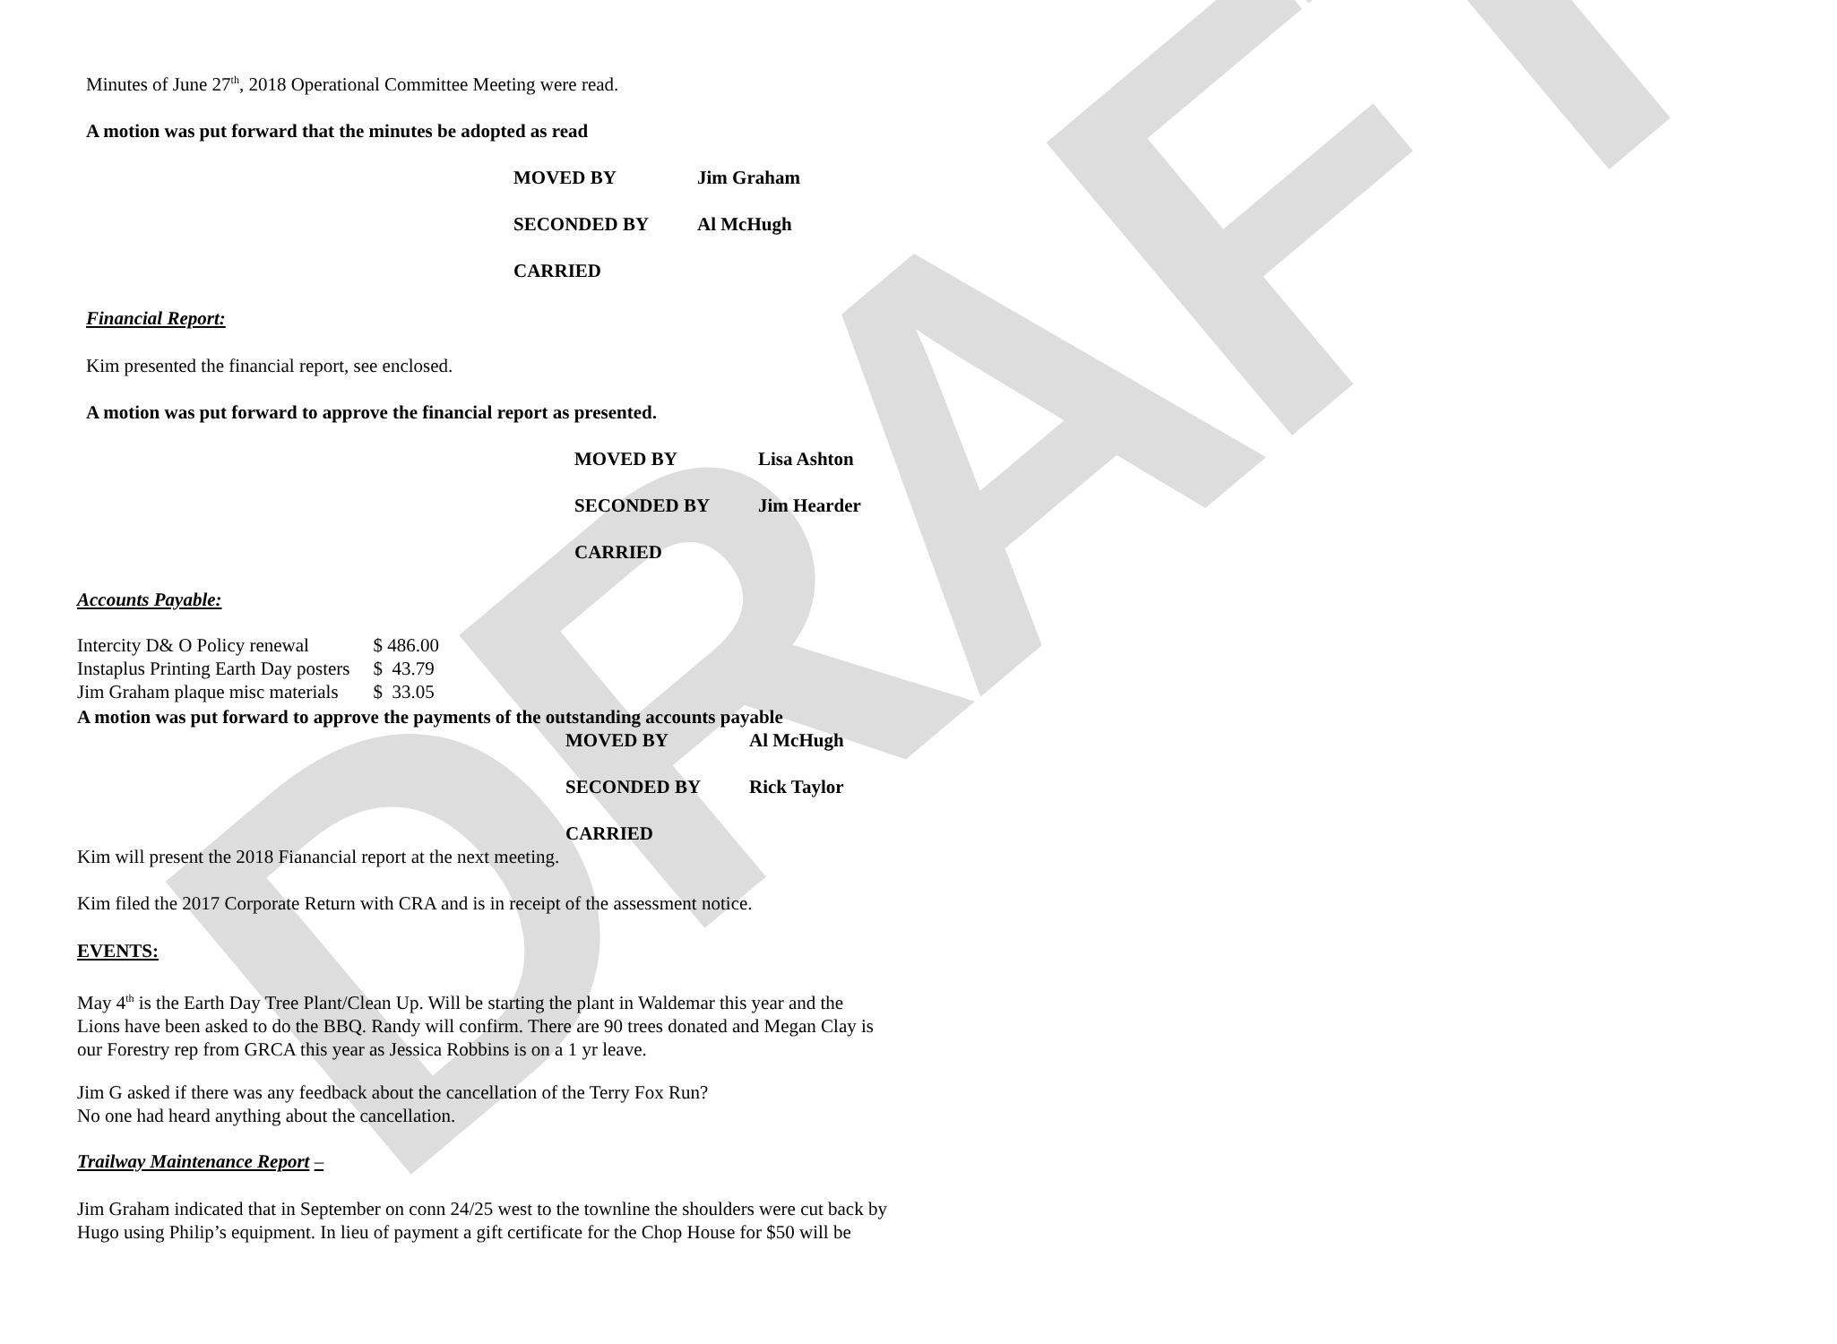DRAFT
Minutes of June 27<sup>th</sup>, 2018 Operational Committee Meeting were read.
A motion was put forward that the minutes be adopted as read
MOVED BY Jim Graham
SECONDED BY Al McHugh
CARRIED
Financial Report:
Kim presented the financial report, see enclosed.
A motion was put forward to approve the financial report as presented.
MOVED BY Lisa Ashton
SECONDED BY Jim Hearder
CARRIED
Accounts Payable:
| Intercity D& O Policy renewal | $ 486.00 |
| Instaplus Printing Earth Day posters | $ 43.79 |
| Jim Graham plaque misc materials | $ 33.05 |
A motion was put forward to approve the payments of the outstanding accounts payable
MOVED BY Al McHugh
SECONDED BY Rick Taylor
CARRIED
Kim will present the 2018 Fianancial report at the next meeting.
Kim filed the 2017 Corporate Return with CRA and is in receipt of the assessment notice.
EVENTS:
May 4<sup>th</sup> is the Earth Day Tree Plant/Clean Up. Will be starting the plant in Waldemar this year and the
Lions have been asked to do the BBQ. Randy will confirm. There are 90 trees donated and Megan Clay is
our Forestry rep from GRCA this year as Jessica Robbins is on a 1 yr leave.
Jim G asked if there was any feedback about the cancellation of the Terry Fox Run?
No one had heard anything about the cancellation.
Trailway Maintenance Report –
Jim Graham indicated that in September on conn 24/25 west to the townline the shoulders were cut back by
Hugo using Philip’s equipment. In lieu of payment a gift certificate for the Chop House for $50 will be